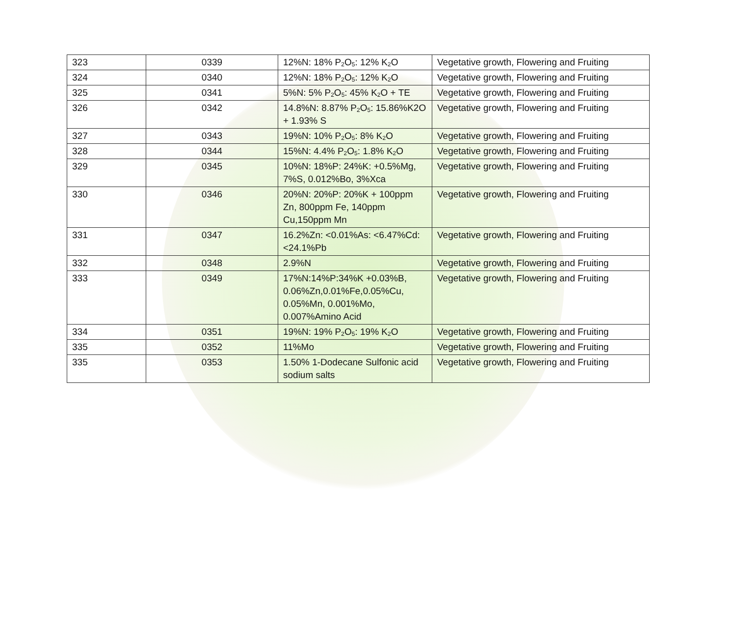| 323 | 0339 | 12%N: 18% P<sub>2</sub>O<sub>5</sub>: 12% K<sub>2</sub>O | Vegetative growth, Flowering and Fruiting |
| 324 | 0340 | 12%N: 18% P<sub>2</sub>O<sub>5</sub>: 12% K<sub>2</sub>O | Vegetative growth, Flowering and Fruiting |
| 325 | 0341 | 5%N: 5% P<sub>2</sub>O<sub>5</sub>: 45% K<sub>2</sub>O + TE | Vegetative growth, Flowering and Fruiting |
| 326 | 0342 | 14.8%N: 8.87% P<sub>2</sub>O<sub>5</sub>: 15.86%K2O + 1.93% S | Vegetative growth, Flowering and Fruiting |
| 327 | 0343 | 19%N: 10% P<sub>2</sub>O<sub>5</sub>: 8% K<sub>2</sub>O | Vegetative growth, Flowering and Fruiting |
| 328 | 0344 | 15%N: 4.4% P<sub>2</sub>O<sub>5</sub>: 1.8% K<sub>2</sub>O | Vegetative growth, Flowering and Fruiting |
| 329 | 0345 | 10%N: 18%P: 24%K: +0.5%Mg, 7%S, 0.012%Bo, 3%Xca | Vegetative growth, Flowering and Fruiting |
| 330 | 0346 | 20%N: 20%P: 20%K + 100ppm Zn, 800ppm Fe, 140ppm Cu,150ppm Mn | Vegetative growth, Flowering and Fruiting |
| 331 | 0347 | 16.2%Zn: <0.01%As: <6.47%Cd: <24.1%Pb | Vegetative growth, Flowering and Fruiting |
| 332 | 0348 | 2.9%N | Vegetative growth, Flowering and Fruiting |
| 333 | 0349 | 17%N:14%P:34%K +0.03%B, 0.06%Zn,0.01%Fe,0.05%Cu, 0.05%Mn, 0.001%Mo, 0.007%Amino Acid | Vegetative growth, Flowering and Fruiting |
| 334 | 0351 | 19%N: 19% P<sub>2</sub>O<sub>5</sub>: 19% K<sub>2</sub>O | Vegetative growth, Flowering and Fruiting |
| 335 | 0352 | 11%Mo | Vegetative growth, Flowering and Fruiting |
| 335 | 0353 | 1.50% 1-Dodecane Sulfonic acid sodium salts | Vegetative growth, Flowering and Fruiting |